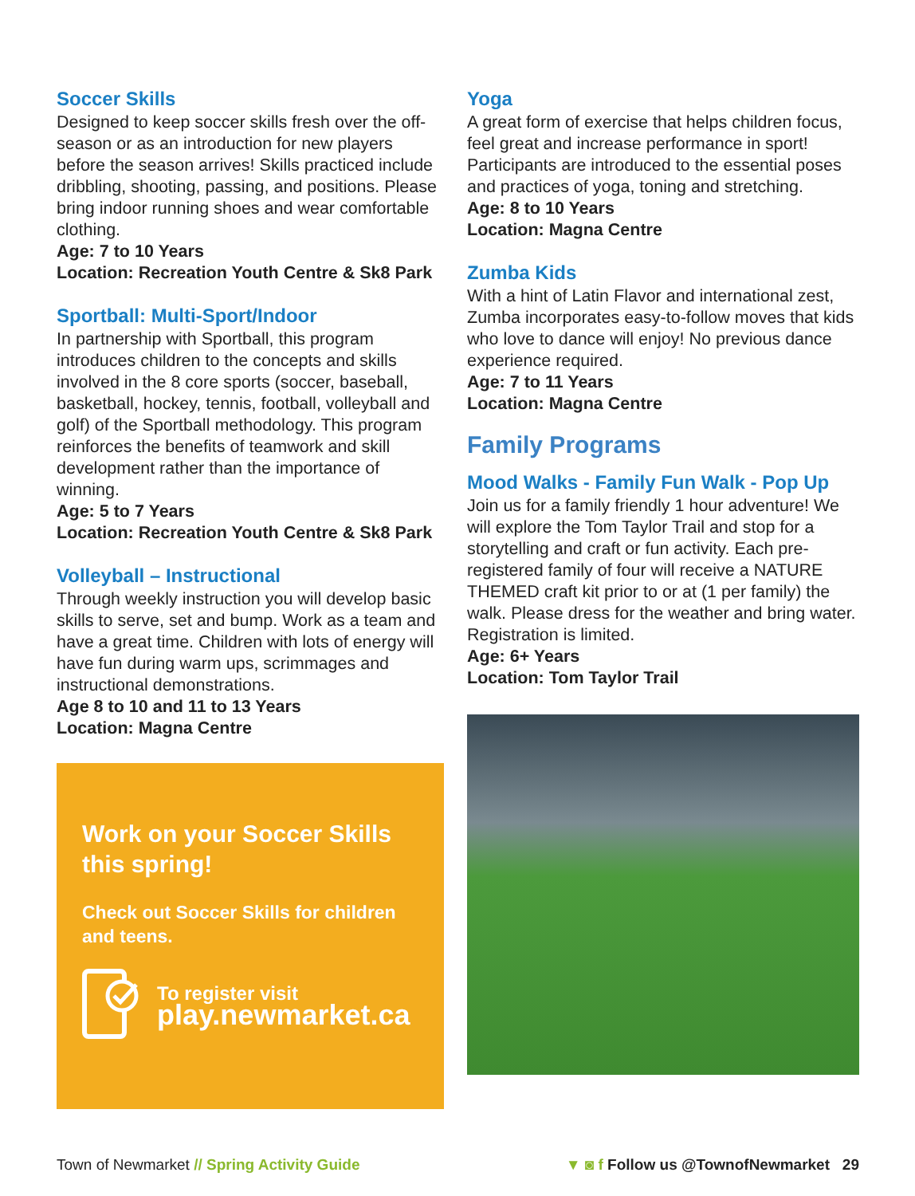Soccer Skills
Designed to keep soccer skills fresh over the off-season or as an introduction for new players before the season arrives! Skills practiced include dribbling, shooting, passing, and positions. Please bring indoor running shoes and wear comfortable clothing.
Age: 7 to 10 Years
Location: Recreation Youth Centre & Sk8 Park
Sportball: Multi-Sport/Indoor
In partnership with Sportball, this program introduces children to the concepts and skills involved in the 8 core sports (soccer, baseball, basketball, hockey, tennis, football, volleyball and golf) of the Sportball methodology. This program reinforces the benefits of teamwork and skill development rather than the importance of winning.
Age: 5 to 7 Years
Location: Recreation Youth Centre & Sk8 Park
Volleyball – Instructional
Through weekly instruction you will develop basic skills to serve, set and bump. Work as a team and have a great time. Children with lots of energy will have fun during warm ups, scrimmages and instructional demonstrations.
Age 8 to 10 and 11 to 13 Years
Location: Magna Centre
Work on your Soccer Skills this spring!
Check out Soccer Skills for children and teens.
To register visit
play.newmarket.ca
Yoga
A great form of exercise that helps children focus, feel great and increase performance in sport! Participants are introduced to the essential poses and practices of yoga, toning and stretching.
Age: 8 to 10 Years
Location: Magna Centre
Zumba Kids
With a hint of Latin Flavor and international zest, Zumba incorporates easy-to-follow moves that kids who love to dance will enjoy! No previous dance experience required.
Age: 7 to 11 Years
Location: Magna Centre
Family Programs
Mood Walks - Family Fun Walk - Pop Up
Join us for a family friendly 1 hour adventure! We will explore the Tom Taylor Trail and stop for a storytelling and craft or fun activity. Each pre-registered family of four will receive a NATURE THEMED craft kit prior to or at (1 per family) the walk. Please dress for the weather and bring water. Registration is limited.
Age: 6+ Years
Location: Tom Taylor Trail
Town of Newmarket // Spring Activity Guide ▼ ◙ f Follow us @TownofNewmarket 29